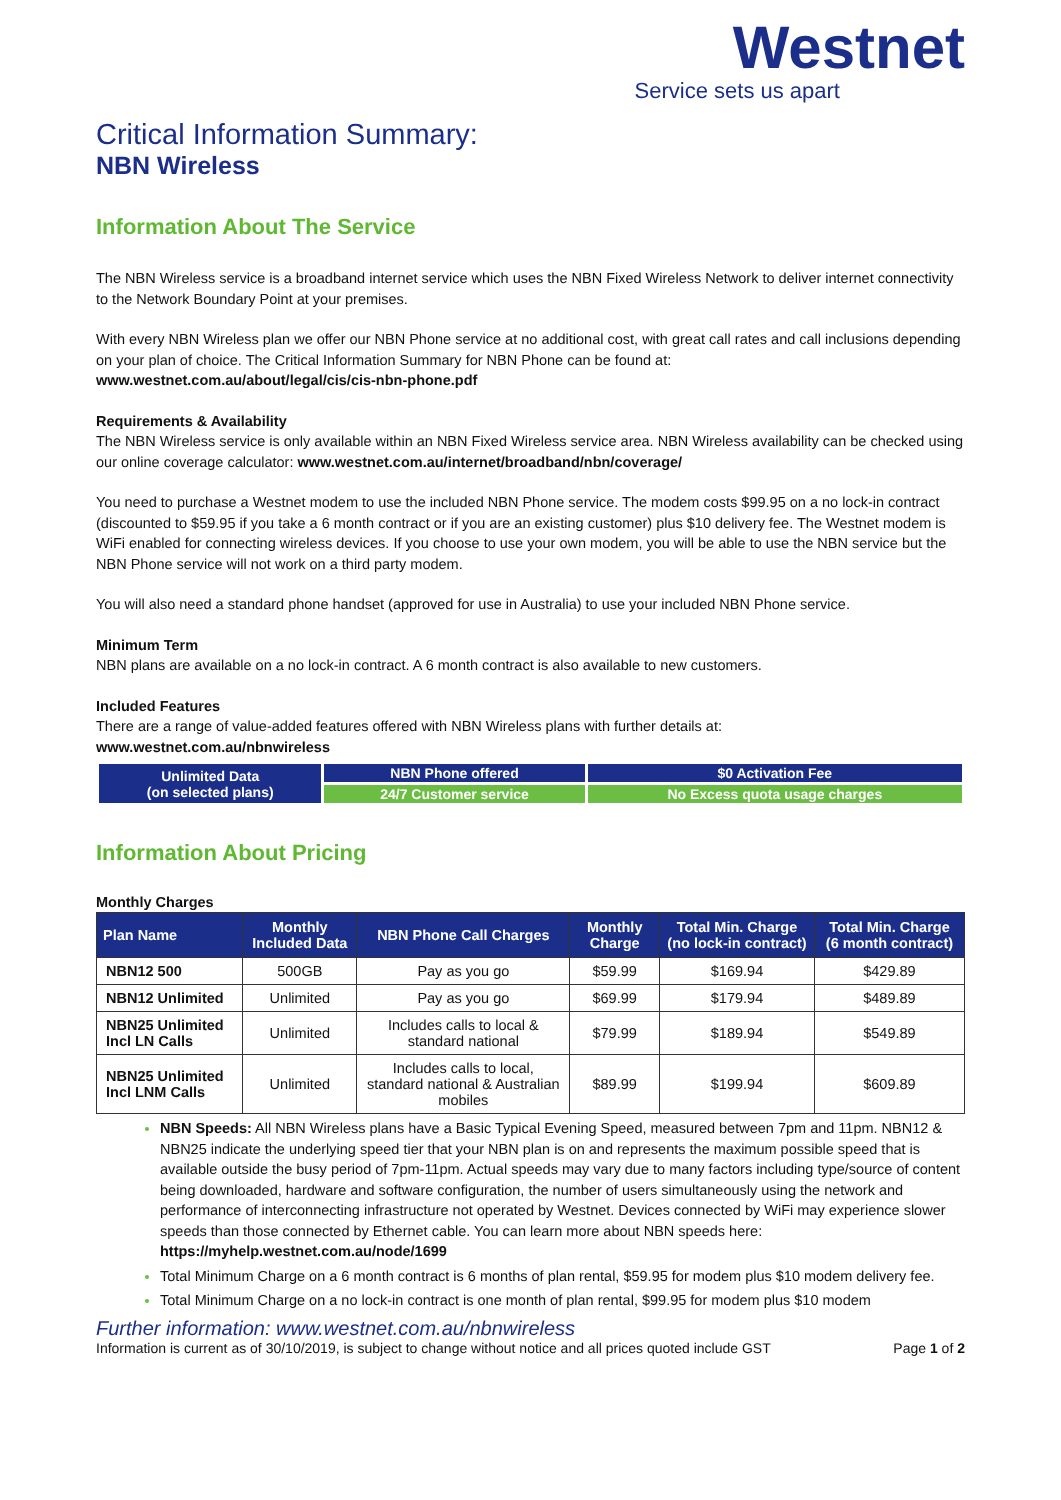Westnet
Service sets us apart
Critical Information Summary:
NBN Wireless
Information About The Service
The NBN Wireless service is a broadband internet service which uses the NBN Fixed Wireless Network to deliver internet connectivity to the Network Boundary Point at your premises.
With every NBN Wireless plan we offer our NBN Phone service at no additional cost, with great call rates and call inclusions depending on your plan of choice. The Critical Information Summary for NBN Phone can be found at:
www.westnet.com.au/about/legal/cis/cis-nbn-phone.pdf
Requirements & Availability
The NBN Wireless service is only available within an NBN Fixed Wireless service area. NBN Wireless availability can be checked using our online coverage calculator: www.westnet.com.au/internet/broadband/nbn/coverage/
You need to purchase a Westnet modem to use the included NBN Phone service. The modem costs $99.95 on a no lock-in contract (discounted to $59.95 if you take a 6 month contract or if you are an existing customer) plus $10 delivery fee. The Westnet modem is WiFi enabled for connecting wireless devices. If you choose to use your own modem, you will be able to use the NBN service but the NBN Phone service will not work on a third party modem.
You will also need a standard phone handset (approved for use in Australia) to use your included NBN Phone service.
Minimum Term
NBN plans are available on a no lock-in contract. A 6 month contract is also available to new customers.
Included Features
There are a range of value-added features offered with NBN Wireless plans with further details at:
www.westnet.com.au/nbnwireless
| Unlimited Data (on selected plans) | NBN Phone offered | $0 Activation Fee |
| | 24/7 Customer service | No Excess quota usage charges |
Information About Pricing
Monthly Charges
| Plan Name | Monthly Included Data | NBN Phone Call Charges | Monthly Charge | Total Min. Charge (no lock-in contract) | Total Min. Charge (6 month contract) |
| --- | --- | --- | --- | --- | --- |
| NBN12 500 | 500GB | Pay as you go | $59.99 | $169.94 | $429.89 |
| NBN12 Unlimited | Unlimited | Pay as you go | $69.99 | $179.94 | $489.89 |
| NBN25 Unlimited Incl LN Calls | Unlimited | Includes calls to local & standard national | $79.99 | $189.94 | $549.89 |
| NBN25 Unlimited Incl LNM Calls | Unlimited | Includes calls to local, standard national & Australian mobiles | $89.99 | $199.94 | $609.89 |
NBN Speeds: All NBN Wireless plans have a Basic Typical Evening Speed, measured between 7pm and 11pm. NBN12 & NBN25 indicate the underlying speed tier that your NBN plan is on and represents the maximum possible speed that is available outside the busy period of 7pm-11pm. Actual speeds may vary due to many factors including type/source of content being downloaded, hardware and software configuration, the number of users simultaneously using the network and performance of interconnecting infrastructure not operated by Westnet. Devices connected by WiFi may experience slower speeds than those connected by Ethernet cable. You can learn more about NBN speeds here: https://myhelp.westnet.com.au/node/1699
Total Minimum Charge on a 6 month contract is 6 months of plan rental, $59.95 for modem plus $10 modem delivery fee.
Total Minimum Charge on a no lock-in contract is one month of plan rental, $99.95 for modem plus $10 modem
Further information: www.westnet.com.au/nbnwireless
Information is current as of 30/10/2019, is subject to change without notice and all prices quoted include GST Page 1 of 2